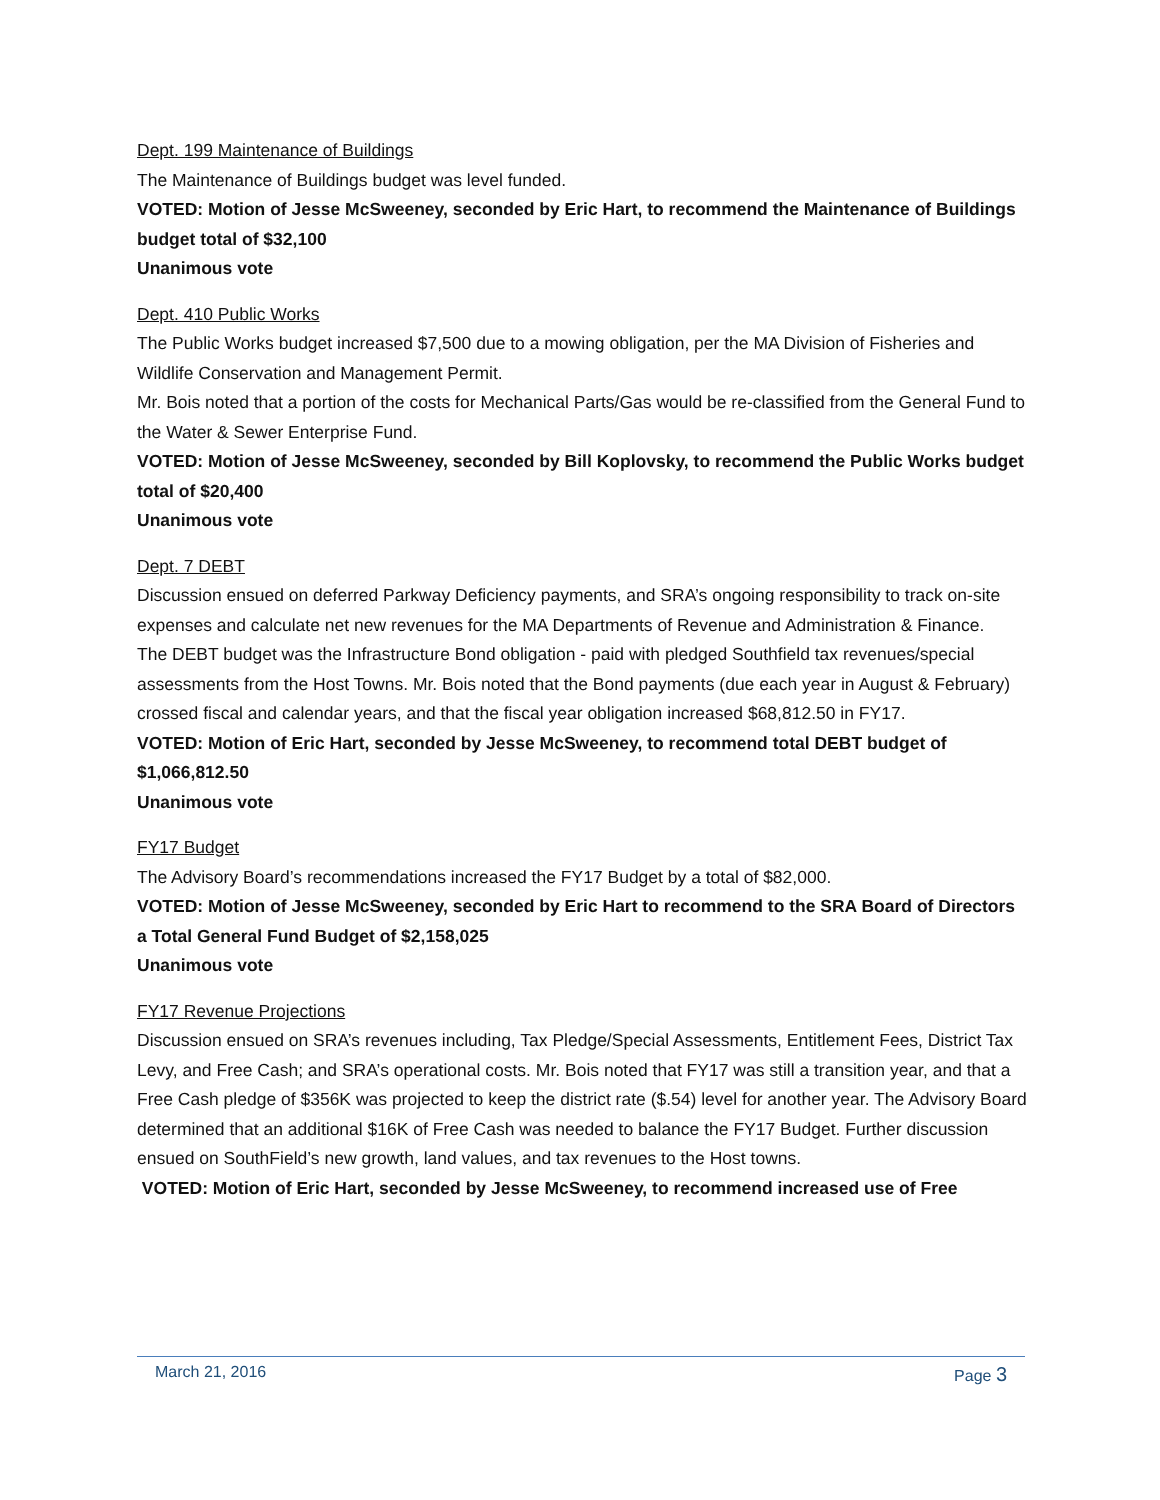Dept. 199 Maintenance of Buildings
The Maintenance of Buildings budget was level funded.
VOTED: Motion of Jesse McSweeney, seconded by Eric Hart, to recommend the Maintenance of Buildings budget total of $32,100
Unanimous vote
Dept. 410 Public Works
The Public Works budget increased $7,500 due to a mowing obligation, per the MA Division of Fisheries and Wildlife Conservation and Management Permit.
Mr. Bois noted that a portion of the costs for Mechanical Parts/Gas would be re-classified from the General Fund to the Water & Sewer Enterprise Fund.
VOTED: Motion of Jesse McSweeney, seconded by Bill Koplovsky, to recommend the Public Works budget total of $20,400
Unanimous vote
Dept. 7 DEBT
Discussion ensued on deferred Parkway Deficiency payments, and SRA’s ongoing responsibility to track on-site expenses and calculate net new revenues for the MA Departments of Revenue and Administration & Finance.
The DEBT budget was the Infrastructure Bond obligation - paid with pledged Southfield tax revenues/special assessments from the Host Towns. Mr. Bois noted that the Bond payments (due each year in August & February) crossed fiscal and calendar years, and that the fiscal year obligation increased $68,812.50 in FY17.
VOTED: Motion of Eric Hart, seconded by Jesse McSweeney, to recommend total DEBT budget of $1,066,812.50
Unanimous vote
FY17 Budget
The Advisory Board’s recommendations increased the FY17 Budget by a total of $82,000.
VOTED: Motion of Jesse McSweeney, seconded by Eric Hart to recommend to the SRA Board of Directors a Total General Fund Budget of $2,158,025
Unanimous vote
FY17 Revenue Projections
Discussion ensued on SRA’s revenues including, Tax Pledge/Special Assessments, Entitlement Fees, District Tax Levy, and Free Cash; and SRA’s operational costs. Mr. Bois noted that FY17 was still a transition year, and that a Free Cash pledge of $356K was projected to keep the district rate ($.54) level for another year. The Advisory Board determined that an additional $16K of Free Cash was needed to balance the FY17 Budget. Further discussion ensued on SouthField’s new growth, land values, and tax revenues to the Host towns.
VOTED: Motion of Eric Hart, seconded by Jesse McSweeney, to recommend increased use of Free
March 21, 2016 Page 3